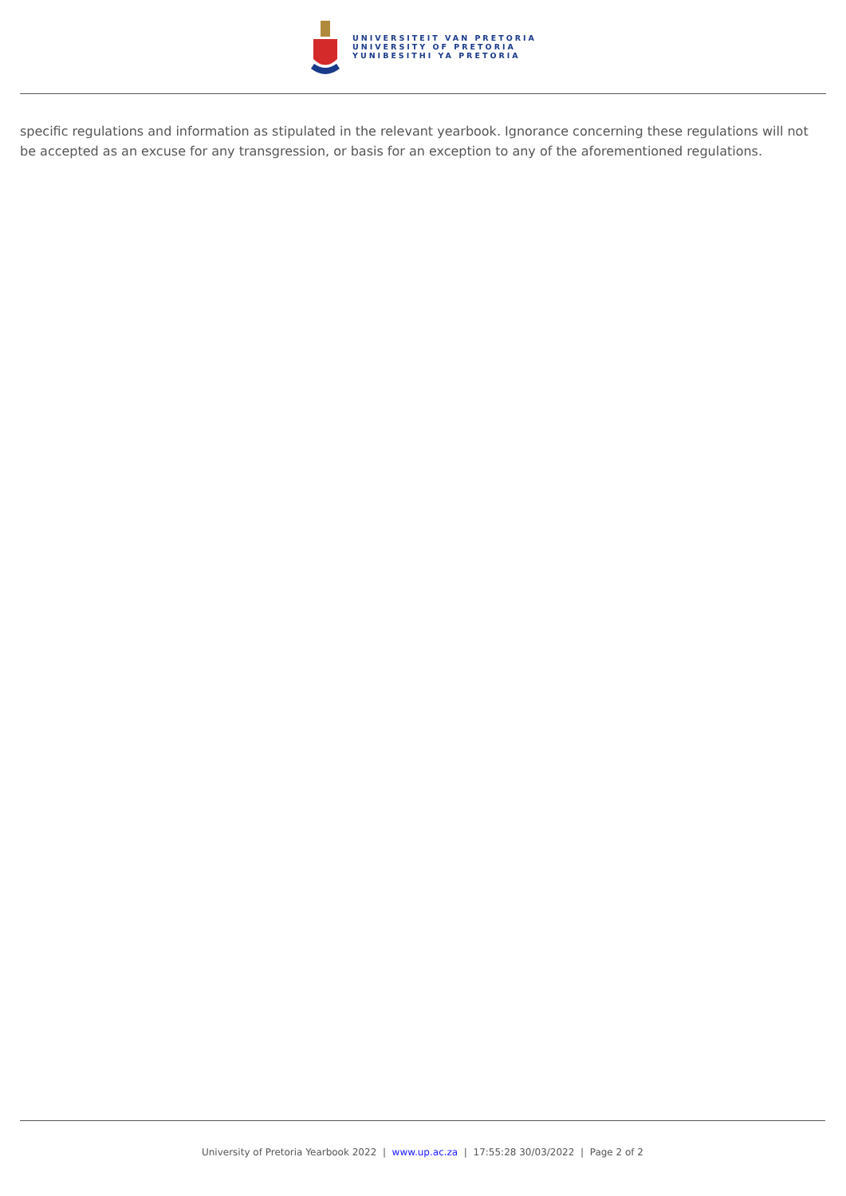UNIVERSITEIT VAN PRETORIA
UNIVERSITY OF PRETORIA
YUNIBESITHI YA PRETORIA
specific regulations and information as stipulated in the relevant yearbook. Ignorance concerning these regulations will not be accepted as an excuse for any transgression, or basis for an exception to any of the aforementioned regulations.
University of Pretoria Yearbook 2022 | www.up.ac.za | 17:55:28 30/03/2022 | Page 2 of 2